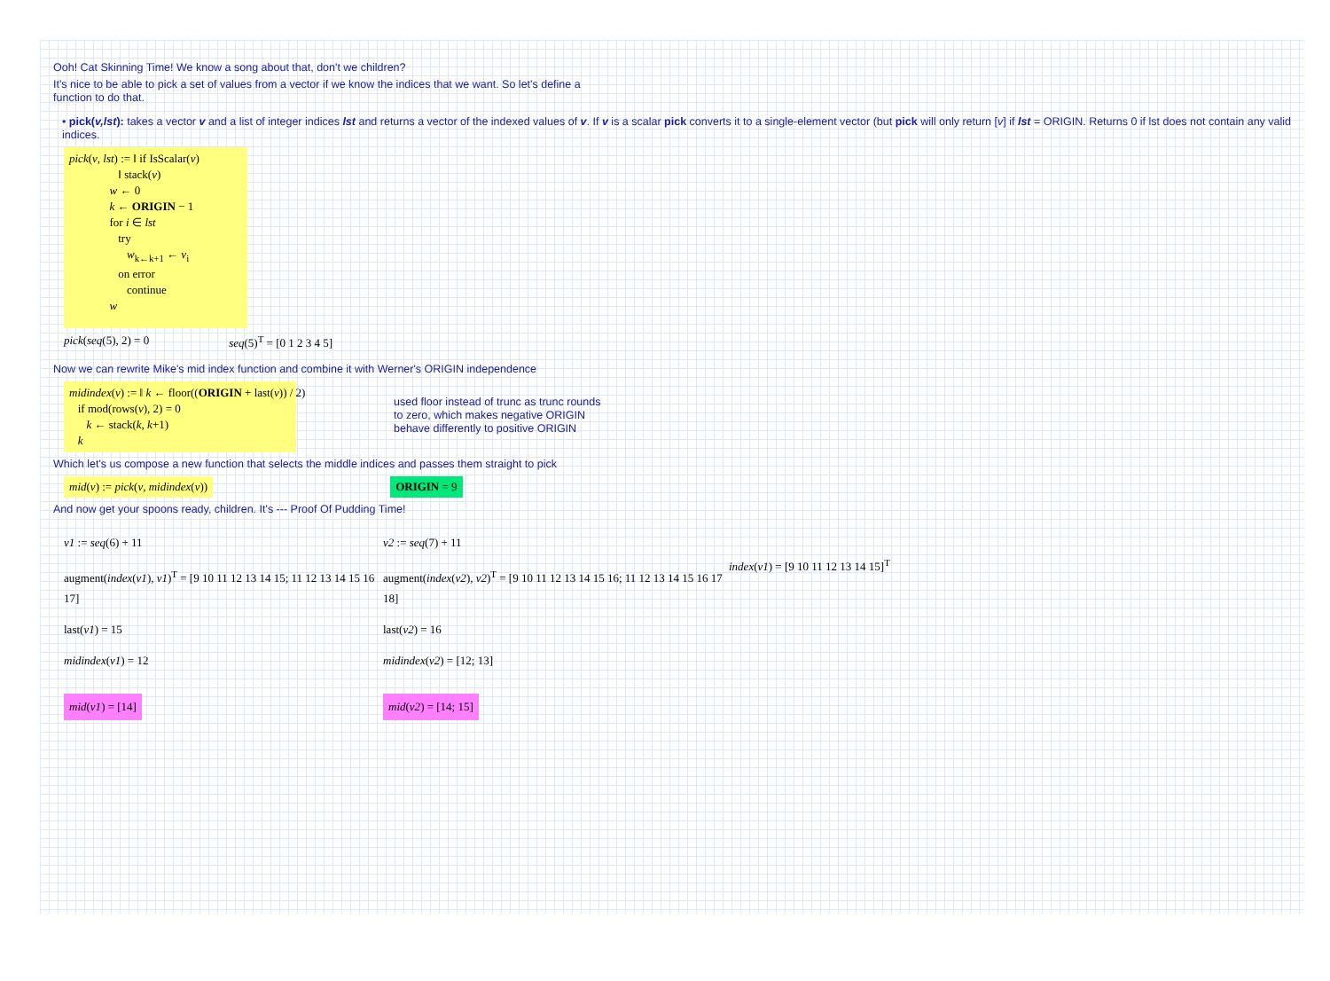Ooh! Cat Skinning Time! We know a song about that, don't we children?
It's nice to be able to pick a set of values from a vector if we know the indices that we want. So let's define a
function to do that.
• pick(v,lst): takes a vector v and a list of integer indices lst and returns a vector of the indexed values of v. If v is a scalar pick converts it to a single-element vector (but pick will only return [v] if lst = ORIGIN. Returns 0 if lst does not contain any valid indices.
pick(v, lst) := ‖ if IsScalar(v)
                 ‖ stack(v)
              w ← 0
              k ← ORIGIN − 1
              for i ∈ lst
                 try
                    wk←k+1 ← vi
                 on error
                    continue
              w
pick(seq(5), 2) = 0 seq(5)<sup>T</sup> = [0 1 2 3 4 5]
Now we can rewrite Mike's mid index function and combine it with Werner's ORIGIN independence
midindex(v) := ‖ k ← floor((ORIGIN + last(v)) / 2)
   if mod(rows(v), 2) = 0
      k ← stack(k, k+1)
   k
used floor instead of trunc as trunc rounds
to zero, which makes negative ORIGIN
behave differently to positive ORIGIN
Which let's us compose a new function that selects the middle indices and passes them straight to pick
mid(v) := pick(v, midindex(v)) ORIGIN = 9
And now get your spoons ready, children. It's --- Proof Of Pudding Time!
v1 := seq(6) + 11
augment(index(v1), v1)<sup>T</sup> = [9 10 11 12 13 14 15; 11 12 13 14 15 16 17]
last(v1) = 15
midindex(v1) = 12
mid(v1) = [14]
v2 := seq(7) + 11
augment(index(v2), v2)<sup>T</sup> = [9 10 11 12 13 14 15 16; 11 12 13 14 15 16 17 18]
last(v2) = 16
midindex(v2) = [12; 13]
mid(v2) = [14; 15]
index(v1) = [9 10 11 12 13 14 15]<sup>T</sup>